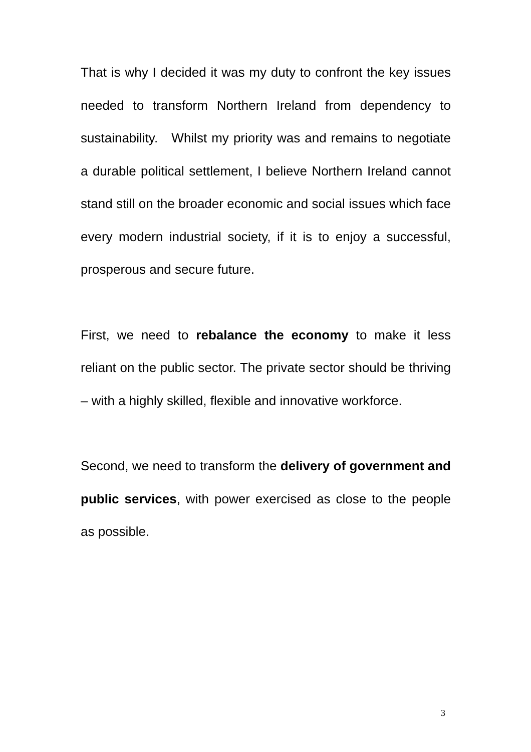That is why I decided it was my duty to confront the key issues needed to transform Northern Ireland from dependency to sustainability. Whilst my priority was and remains to negotiate a durable political settlement, I believe Northern Ireland cannot stand still on the broader economic and social issues which face every modern industrial society, if it is to enjoy a successful, prosperous and secure future.
First, we need to rebalance the economy to make it less reliant on the public sector. The private sector should be thriving – with a highly skilled, flexible and innovative workforce.
Second, we need to transform the delivery of government and public services, with power exercised as close to the people as possible.
3